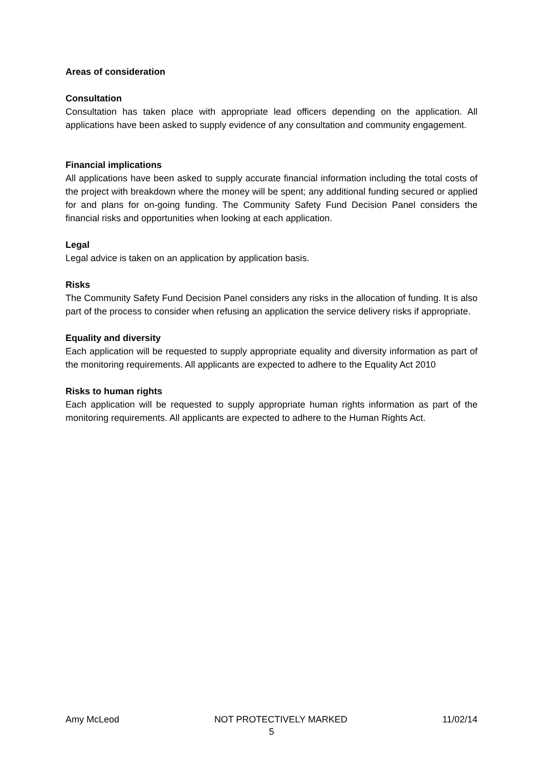Areas of consideration
Consultation
Consultation has taken place with appropriate lead officers depending on the application. All applications have been asked to supply evidence of any consultation and community engagement.
Financial implications
All applications have been asked to supply accurate financial information including the total costs of the project with breakdown where the money will be spent; any additional funding secured or applied for and plans for on-going funding. The Community Safety Fund Decision Panel considers the financial risks and opportunities when looking at each application.
Legal
Legal advice is taken on an application by application basis.
Risks
The Community Safety Fund Decision Panel considers any risks in the allocation of funding. It is also part of the process to consider when refusing an application the service delivery risks if appropriate.
Equality and diversity
Each application will be requested to supply appropriate equality and diversity information as part of the monitoring requirements. All applicants are expected to adhere to the Equality Act 2010
Risks to human rights
Each application will be requested to supply appropriate human rights information as part of the monitoring requirements. All applicants are expected to adhere to the Human Rights Act.
Amy McLeod NOT PROTECTIVELY MARKED 11/02/14
5